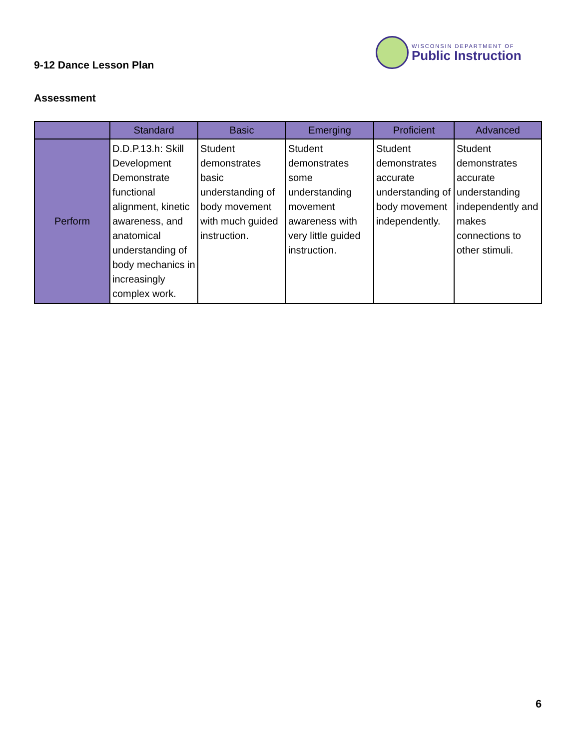9-12 Dance Lesson Plan
WISCONSIN DEPARTMENT OF
Public Instruction
Assessment
| | Standard | Basic | Emerging | Proficient | Advanced |
| --- | --- | --- | --- | --- | --- |
| Perform | D.D.P.13.h: Skill Development Demonstrate functional alignment, kinetic awareness, and anatomical understanding of body mechanics in increasingly complex work. | Student demonstrates basic understanding of body movement with much guided instruction. | Student demonstrates some understanding movement awareness with very little guided instruction. | Student demonstrates accurate understanding of body movement independently. | Student demonstrates accurate understanding independently and makes connections to other stimuli. |
6